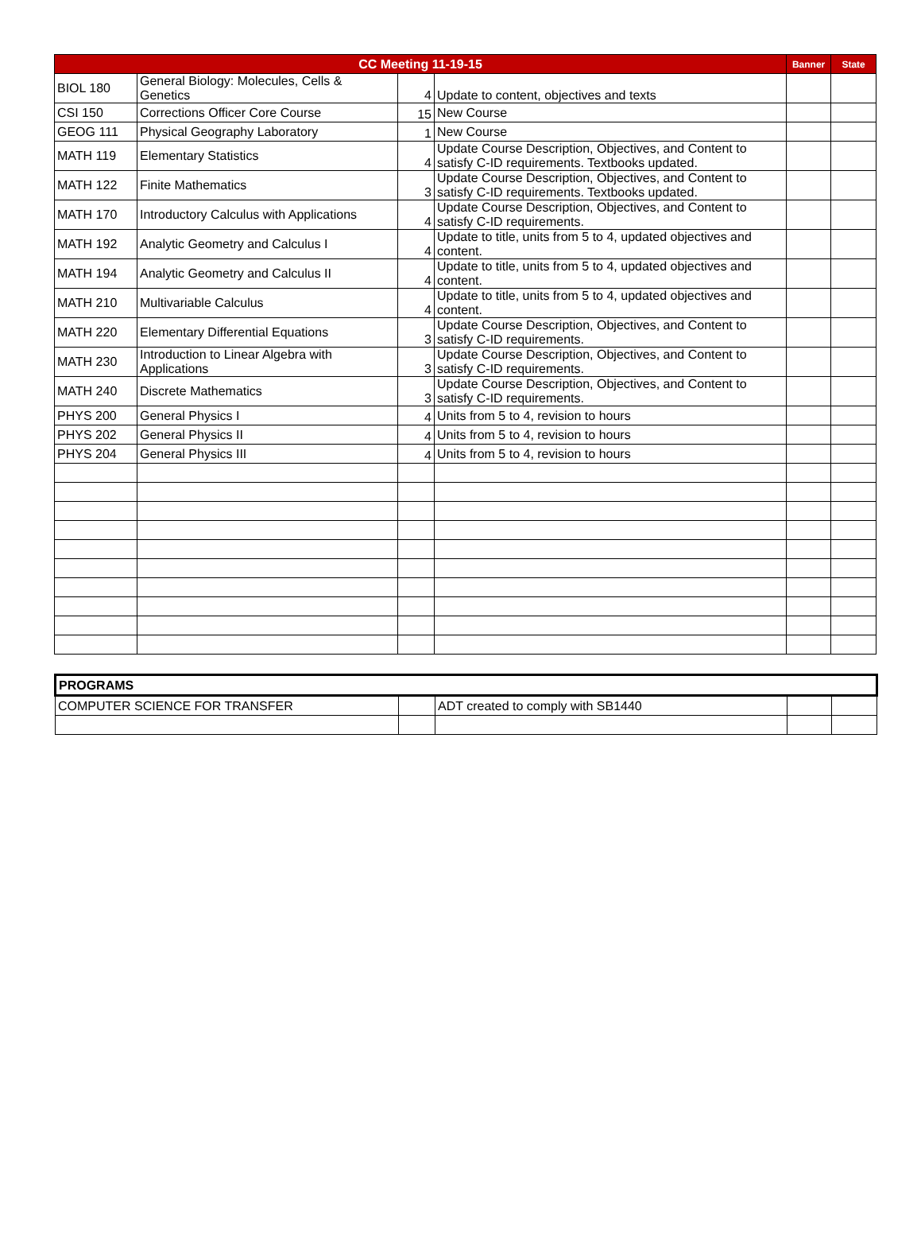| CC Meeting 11-19-15 | | | | Banner | State |
| --- | --- | --- | --- | --- | --- |
| BIOL 180 | General Biology: Molecules, Cells & Genetics | 4 | Update to content, objectives and texts | | |
| CSI 150 | Corrections Officer Core Course | 15 | New Course | | |
| GEOG 111 | Physical Geography Laboratory | 1 | New Course | | |
| MATH 119 | Elementary Statistics | 4 | Update Course Description, Objectives, and Content to satisfy C-ID requirements. Textbooks updated. | | |
| MATH 122 | Finite Mathematics | 3 | Update Course Description, Objectives, and Content to satisfy C-ID requirements. Textbooks updated. | | |
| MATH 170 | Introductory Calculus with Applications | 4 | Update Course Description, Objectives, and Content to satisfy C-ID requirements. | | |
| MATH 192 | Analytic Geometry and Calculus I | 4 | Update to title, units from 5 to 4, updated objectives and content. | | |
| MATH 194 | Analytic Geometry and Calculus II | 4 | Update to title, units from 5 to 4, updated objectives and content. | | |
| MATH 210 | Multivariable Calculus | 4 | Update to title, units from 5 to 4, updated objectives and content. | | |
| MATH 220 | Elementary Differential Equations | 3 | Update Course Description, Objectives, and Content to satisfy C-ID requirements. | | |
| MATH 230 | Introduction to Linear Algebra with Applications | 3 | Update Course Description, Objectives, and Content to satisfy C-ID requirements. | | |
| MATH 240 | Discrete Mathematics | 3 | Update Course Description, Objectives, and Content to satisfy C-ID requirements. | | |
| PHYS 200 | General Physics I | 4 | Units from 5 to 4, revision to hours | | |
| PHYS 202 | General Physics II | 4 | Units from 5 to 4, revision to hours | | |
| PHYS 204 | General Physics III | 4 | Units from 5 to 4, revision to hours | | |
| PROGRAMS | | | | |
| COMPUTER SCIENCE FOR TRANSFER | | ADT created to comply with SB1440 | | |